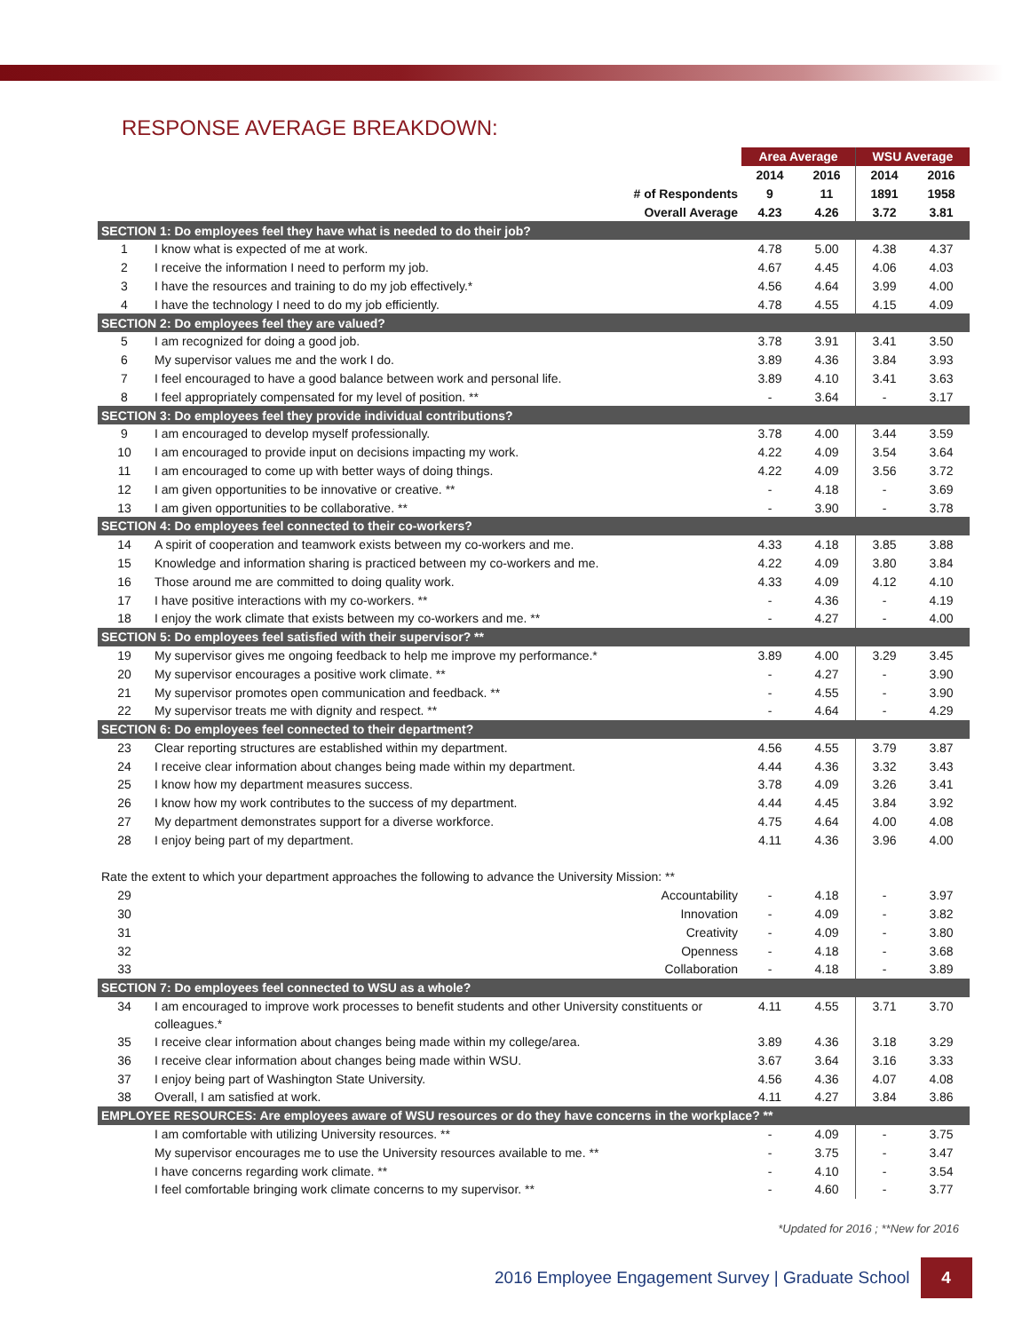RESPONSE AVERAGE BREAKDOWN:
| | | Area Average | | WSU Average | |
| | | 2014 | 2016 | 2014 | 2016 |
| | # of Respondents | 9 | 11 | 1891 | 1958 |
| | Overall Average | 4.23 | 4.26 | 3.72 | 3.81 |
| SECTION 1: Do employees feel they have what is needed to do their job? | | | | | |
| 1 | I know what is expected of me at work. | 4.78 | 5.00 | 4.38 | 4.37 |
| 2 | I receive the information I need to perform my job. | 4.67 | 4.45 | 4.06 | 4.03 |
| 3 | I have the resources and training to do my job effectively.* | 4.56 | 4.64 | 3.99 | 4.00 |
| 4 | I have the technology I need to do my job efficiently. | 4.78 | 4.55 | 4.15 | 4.09 |
| SECTION 2: Do employees feel they are valued? | | | | | |
| 5 | I am recognized for doing a good job. | 3.78 | 3.91 | 3.41 | 3.50 |
| 6 | My supervisor values me and the work I do. | 3.89 | 4.36 | 3.84 | 3.93 |
| 7 | I feel encouraged to have a good balance between work and personal life. | 3.89 | 4.10 | 3.41 | 3.63 |
| 8 | I feel appropriately compensated for my level of position. ** | - | 3.64 | - | 3.17 |
| SECTION 3: Do employees feel they provide individual contributions? | | | | | |
| 9 | I am encouraged to develop myself professionally. | 3.78 | 4.00 | 3.44 | 3.59 |
| 10 | I am encouraged to provide input on decisions impacting my work. | 4.22 | 4.09 | 3.54 | 3.64 |
| 11 | I am encouraged to come up with better ways of doing things. | 4.22 | 4.09 | 3.56 | 3.72 |
| 12 | I am given opportunities to be innovative or creative. ** | - | 4.18 | - | 3.69 |
| 13 | I am given opportunities to be collaborative. ** | - | 3.90 | - | 3.78 |
| SECTION 4: Do employees feel connected to their co-workers? | | | | | |
| 14 | A spirit of cooperation and teamwork exists between my co-workers and me. | 4.33 | 4.18 | 3.85 | 3.88 |
| 15 | Knowledge and information sharing is practiced between my co-workers and me. | 4.22 | 4.09 | 3.80 | 3.84 |
| 16 | Those around me are committed to doing quality work. | 4.33 | 4.09 | 4.12 | 4.10 |
| 17 | I have positive interactions with my co-workers. ** | - | 4.36 | - | 4.19 |
| 18 | I enjoy the work climate that exists between my co-workers and me. ** | - | 4.27 | - | 4.00 |
| SECTION 5: Do employees feel satisfied with their supervisor? ** | | | | | |
| 19 | My supervisor gives me ongoing feedback to help me improve my performance.* | 3.89 | 4.00 | 3.29 | 3.45 |
| 20 | My supervisor encourages a positive work climate. ** | - | 4.27 | - | 3.90 |
| 21 | My supervisor promotes open communication and feedback. ** | - | 4.55 | - | 3.90 |
| 22 | My supervisor treats me with dignity and respect. ** | - | 4.64 | - | 4.29 |
| SECTION 6: Do employees feel connected to their department? | | | | | |
| 23 | Clear reporting structures are established within my department. | 4.56 | 4.55 | 3.79 | 3.87 |
| 24 | I receive clear information about changes being made within my department. | 4.44 | 4.36 | 3.32 | 3.43 |
| 25 | I know how my department measures success. | 3.78 | 4.09 | 3.26 | 3.41 |
| 26 | I know how my work contributes to the success of my department. | 4.44 | 4.45 | 3.84 | 3.92 |
| 27 | My department demonstrates support for a diverse workforce. | 4.75 | 4.64 | 4.00 | 4.08 |
| 28 | I enjoy being part of my department. | 4.11 | 4.36 | 3.96 | 4.00 |
| Rate the extent to which your department approaches the following to advance the University Mission: ** | | | | | |
| 29 | Accountability | - | 4.18 | - | 3.97 |
| 30 | Innovation | - | 4.09 | - | 3.82 |
| 31 | Creativity | - | 4.09 | - | 3.80 |
| 32 | Openness | - | 4.18 | - | 3.68 |
| 33 | Collaboration | - | 4.18 | - | 3.89 |
| SECTION 7: Do employees feel connected to WSU as a whole? | | | | | |
| 34 | I am encouraged to improve work processes to benefit students and other University constituents or colleagues.* | 4.11 | 4.55 | 3.71 | 3.70 |
| 35 | I receive clear information about changes being made within my college/area. | 3.89 | 4.36 | 3.18 | 3.29 |
| 36 | I receive clear information about changes being made within WSU. | 3.67 | 3.64 | 3.16 | 3.33 |
| 37 | I enjoy being part of Washington State University. | 4.56 | 4.36 | 4.07 | 4.08 |
| 38 | Overall, I am satisfied at work. | 4.11 | 4.27 | 3.84 | 3.86 |
| EMPLOYEE RESOURCES: Are employees aware of WSU resources or do they have concerns in the workplace? ** | | | | | |
| | I am comfortable with utilizing University resources. ** | - | 4.09 | - | 3.75 |
| | My supervisor encourages me to use the University resources available to me. ** | - | 3.75 | - | 3.47 |
| | I have concerns regarding work climate. ** | - | 4.10 | - | 3.54 |
| | I feel comfortable bringing work climate concerns to my supervisor. ** | - | 4.60 | - | 3.77 |
*Updated for 2016 ; **New for 2016
2016 Employee Engagement Survey | Graduate School 4